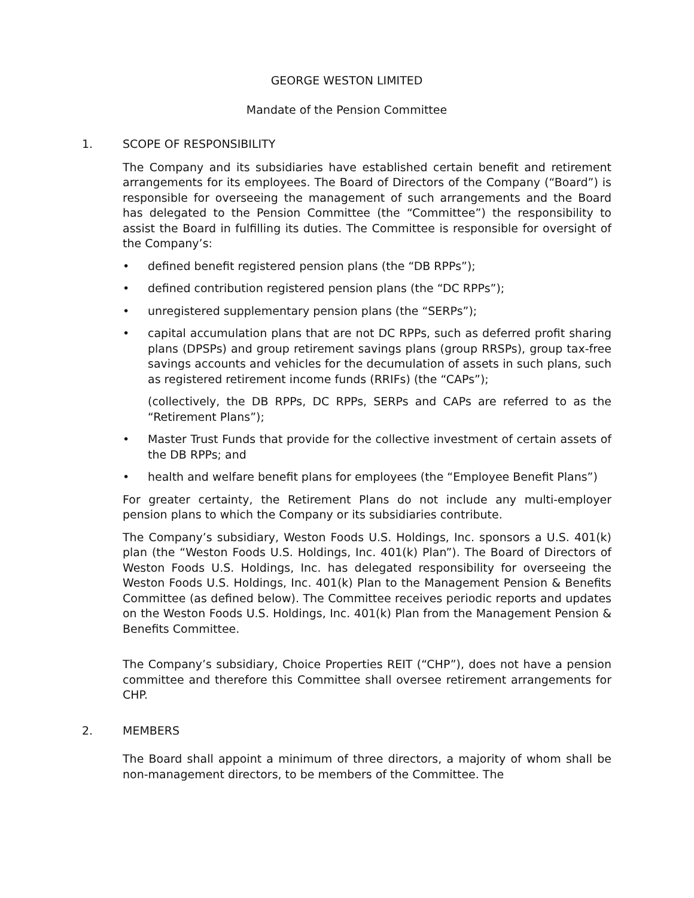GEORGE WESTON LIMITED
Mandate of the Pension Committee
1. SCOPE OF RESPONSIBILITY
The Company and its subsidiaries have established certain benefit and retirement arrangements for its employees. The Board of Directors of the Company (“Board”) is responsible for overseeing the management of such arrangements and the Board has delegated to the Pension Committee (the “Committee”) the responsibility to assist the Board in fulfilling its duties. The Committee is responsible for oversight of the Company’s:
• defined benefit registered pension plans (the “DB RPPs”);
• defined contribution registered pension plans (the “DC RPPs”);
• unregistered supplementary pension plans (the “SERPs”);
• capital accumulation plans that are not DC RPPs, such as deferred profit sharing plans (DPSPs) and group retirement savings plans (group RRSPs), group tax-free savings accounts and vehicles for the decumulation of assets in such plans, such as registered retirement income funds (RRIFs) (the “CAPs”);
(collectively, the DB RPPs, DC RPPs, SERPs and CAPs are referred to as the “Retirement Plans”);
• Master Trust Funds that provide for the collective investment of certain assets of the DB RPPs; and
• health and welfare benefit plans for employees (the “Employee Benefit Plans”)
For greater certainty, the Retirement Plans do not include any multi-employer pension plans to which the Company or its subsidiaries contribute.
The Company’s subsidiary, Weston Foods U.S. Holdings, Inc. sponsors a U.S. 401(k) plan (the “Weston Foods U.S. Holdings, Inc. 401(k) Plan”). The Board of Directors of Weston Foods U.S. Holdings, Inc. has delegated responsibility for overseeing the Weston Foods U.S. Holdings, Inc. 401(k) Plan to the Management Pension & Benefits Committee (as defined below). The Committee receives periodic reports and updates on the Weston Foods U.S. Holdings, Inc. 401(k) Plan from the Management Pension & Benefits Committee.
The Company’s subsidiary, Choice Properties REIT (“CHP”), does not have a pension committee and therefore this Committee shall oversee retirement arrangements for CHP.
2. MEMBERS
The Board shall appoint a minimum of three directors, a majority of whom shall be non-management directors, to be members of the Committee. The